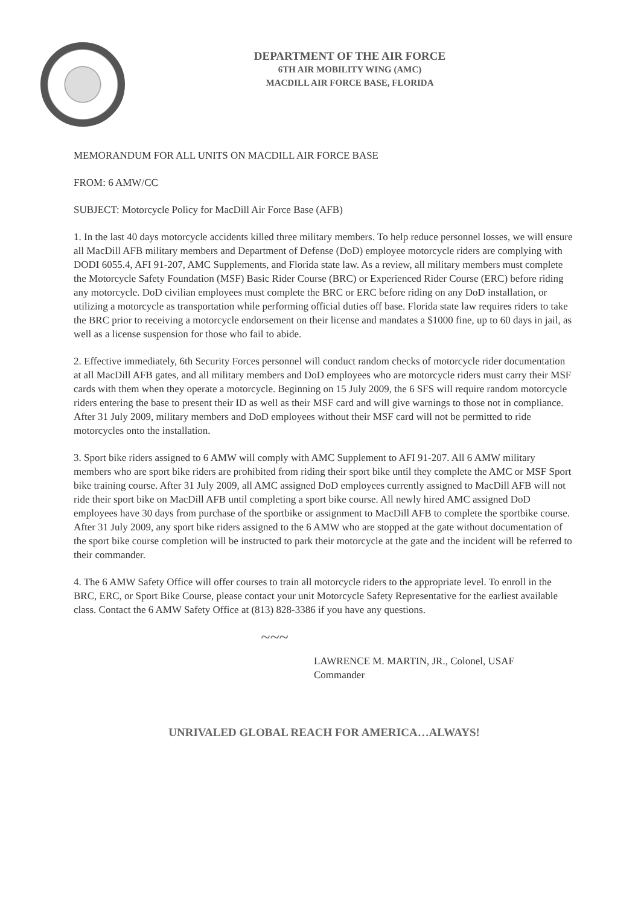DEPARTMENT OF THE AIR FORCE
6TH AIR MOBILITY WING (AMC)
MACDILL AIR FORCE BASE, FLORIDA
MEMORANDUM FOR ALL UNITS ON MACDILL AIR FORCE BASE
FROM: 6 AMW/CC
SUBJECT: Motorcycle Policy for MacDill Air Force Base (AFB)
1. In the last 40 days motorcycle accidents killed three military members. To help reduce personnel losses, we will ensure all MacDill AFB military members and Department of Defense (DoD) employee motorcycle riders are complying with DODI 6055.4, AFI 91-207, AMC Supplements, and Florida state law. As a review, all military members must complete the Motorcycle Safety Foundation (MSF) Basic Rider Course (BRC) or Experienced Rider Course (ERC) before riding any motorcycle. DoD civilian employees must complete the BRC or ERC before riding on any DoD installation, or utilizing a motorcycle as transportation while performing official duties off base. Florida state law requires riders to take the BRC prior to receiving a motorcycle endorsement on their license and mandates a $1000 fine, up to 60 days in jail, as well as a license suspension for those who fail to abide.
2. Effective immediately, 6th Security Forces personnel will conduct random checks of motorcycle rider documentation at all MacDill AFB gates, and all military members and DoD employees who are motorcycle riders must carry their MSF cards with them when they operate a motorcycle. Beginning on 15 July 2009, the 6 SFS will require random motorcycle riders entering the base to present their ID as well as their MSF card and will give warnings to those not in compliance. After 31 July 2009, military members and DoD employees without their MSF card will not be permitted to ride motorcycles onto the installation.
3. Sport bike riders assigned to 6 AMW will comply with AMC Supplement to AFI 91-207. All 6 AMW military members who are sport bike riders are prohibited from riding their sport bike until they complete the AMC or MSF Sport bike training course. After 31 July 2009, all AMC assigned DoD employees currently assigned to MacDill AFB will not ride their sport bike on MacDill AFB until completing a sport bike course. All newly hired AMC assigned DoD employees have 30 days from purchase of the sportbike or assignment to MacDill AFB to complete the sportbike course. After 31 July 2009, any sport bike riders assigned to the 6 AMW who are stopped at the gate without documentation of the sport bike course completion will be instructed to park their motorcycle at the gate and the incident will be referred to their commander.
4. The 6 AMW Safety Office will offer courses to train all motorcycle riders to the appropriate level. To enroll in the BRC, ERC, or Sport Bike Course, please contact your unit Motorcycle Safety Representative for the earliest available class. Contact the 6 AMW Safety Office at (813) 828-3386 if you have any questions.
~~~
LAWRENCE M. MARTIN, JR., Colonel, USAF
Commander
UNRIVALED GLOBAL REACH FOR AMERICA…ALWAYS!